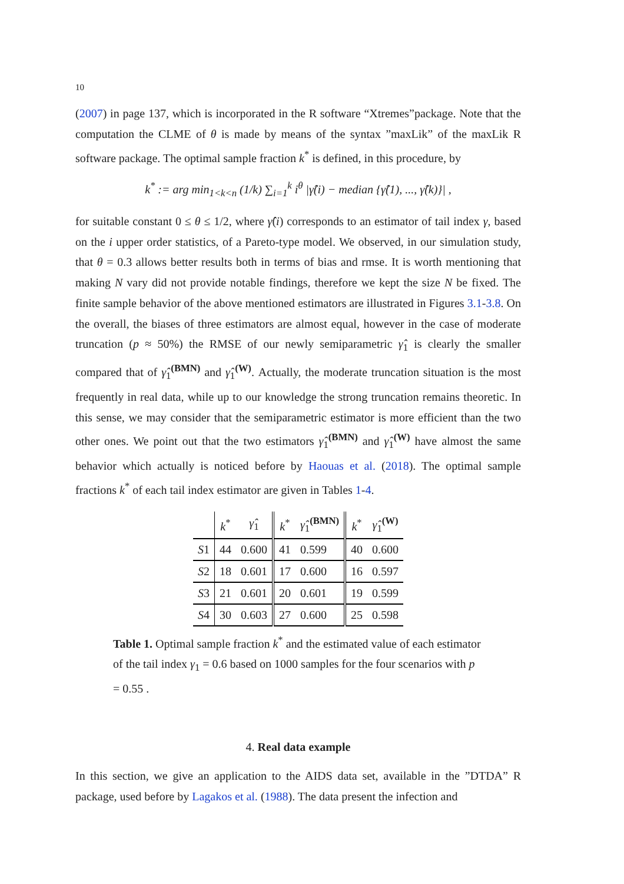10
(2007) in page 137, which is incorporated in the R software “Xtremes”package. Note that the computation the CLME of θ is made by means of the syntax ”maxLik” of the maxLik R software package. The optimal sample fraction k<sup>*</sup> is defined, in this procedure, by
k<sup>*</sup> := arg min<sub>1<k<n</sub> (1/k) ∑<sub>i=1</sub><sup>k</sup> i<sup>θ</sup> |γ̂(i) − median {γ̂(1), ..., γ̂(k)}| ,
for suitable constant 0 ≤ θ ≤ 1/2, where γ̂(i) corresponds to an estimator of tail index γ, based on the i upper order statistics, of a Pareto-type model. We observed, in our simulation study, that θ = 0.3 allows better results both in terms of bias and rmse. It is worth mentioning that making N vary did not provide notable findings, therefore we kept the size N be fixed. The finite sample behavior of the above mentioned estimators are illustrated in Figures 3.1-3.8. On the overall, the biases of three estimators are almost equal, however in the case of moderate truncation (p ≈ 50%) the RMSE of our newly semiparametric γ̂<sub>1</sub> is clearly the smaller compared that of γ̂<sub>1</sub><sup>(BMN)</sup> and γ̂<sub>1</sub><sup>(W)</sup>. Actually, the moderate truncation situation is the most frequently in real data, while up to our knowledge the strong truncation remains theoretic. In this sense, we may consider that the semiparametric estimator is more efficient than the two other ones. We point out that the two estimators γ̂<sub>1</sub><sup>(BMN)</sup> and γ̂<sub>1</sub><sup>(W)</sup> have almost the same behavior which actually is noticed before by Haouas et al. (2018). The optimal sample fractions k<sup>*</sup> of each tail index estimator are given in Tables 1-4.
| | k<sup>*</sup> | γ̂<sub>1</sub> | k<sup>*</sup> | γ̂<sub>1</sub><sup>(BMN)</sup> | k<sup>*</sup> | γ̂<sub>1</sub><sup>(W)</sup> |
| --- | --- | --- | --- | --- | --- | --- |
| S 1 | 44 | 0.600 | 41 | 0.599 | 40 | 0.600 |
| S 2 | 18 | 0.601 | 17 | 0.600 | 16 | 0.597 |
| S 3 | 21 | 0.601 | 20 | 0.601 | 19 | 0.599 |
| S 4 | 30 | 0.603 | 27 | 0.600 | 25 | 0.598 |
Table 1. Optimal sample fraction k<sup>*</sup> and the estimated value of each estimator of the tail index γ<sub>1</sub> = 0.6 based on 1000 samples for the four scenarios with p = 0.55 .
4. Real data example
In this section, we give an application to the AIDS data set, available in the ”DTDA” R package, used before by Lagakos et al. (1988). The data present the infection and